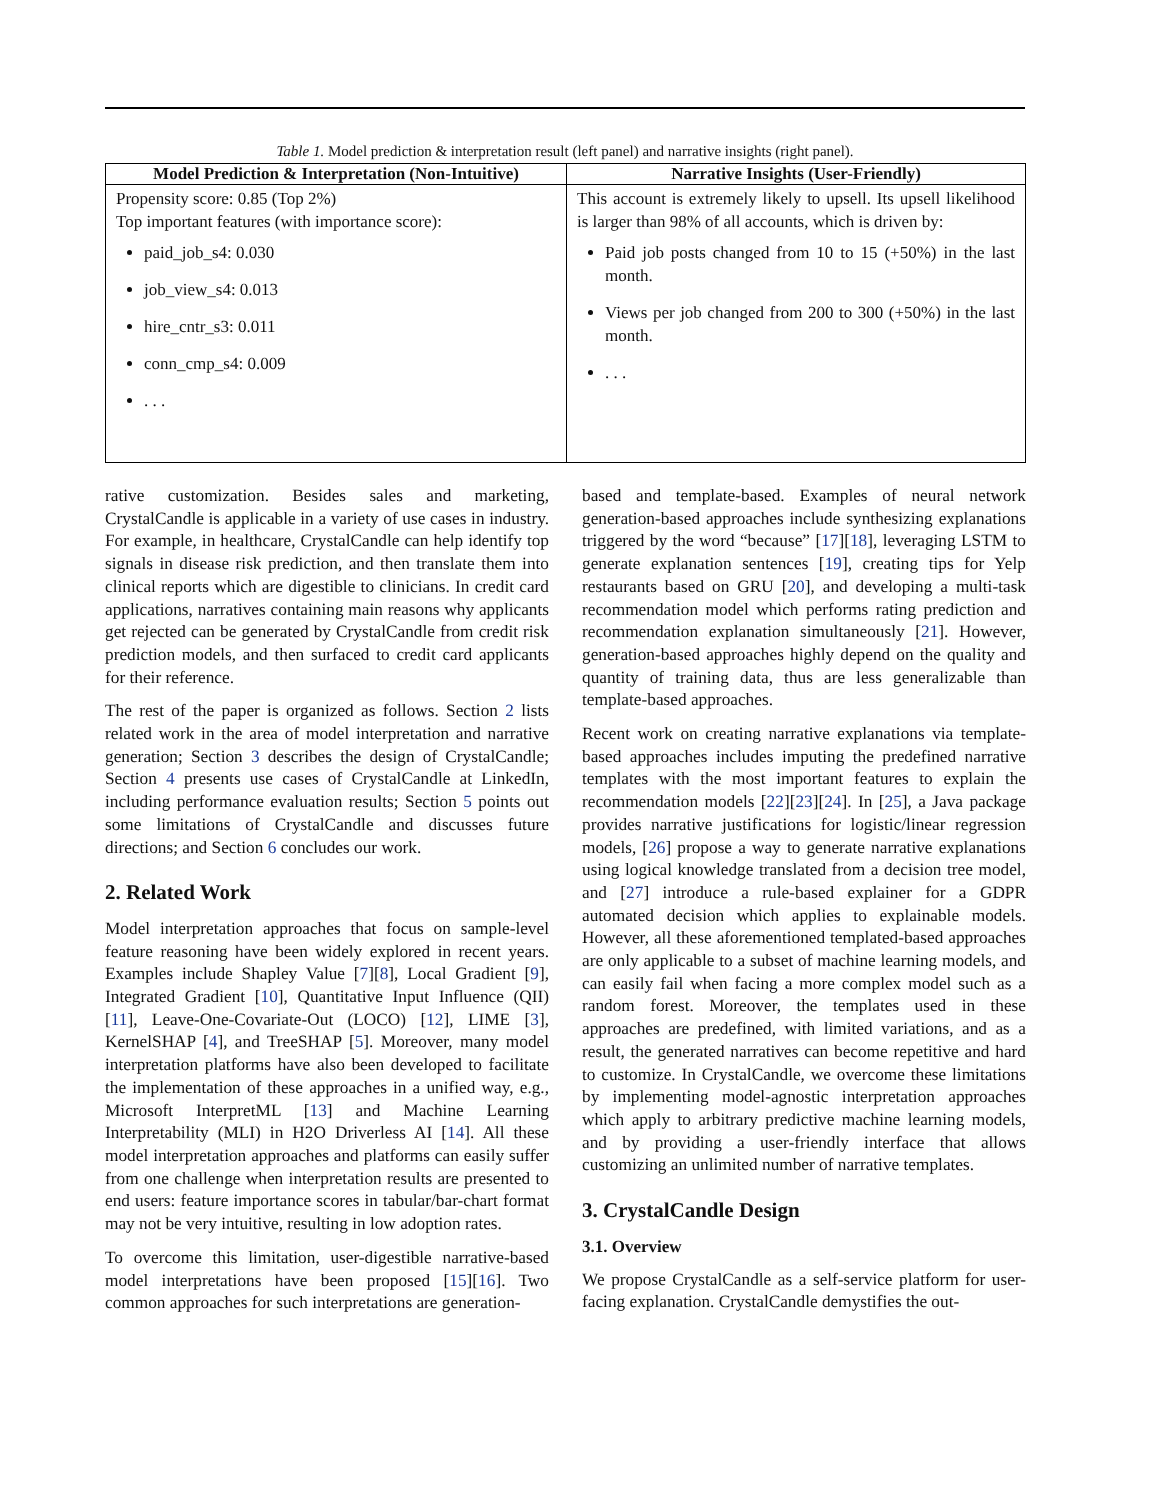Table 1. Model prediction & interpretation result (left panel) and narrative insights (right panel).
| Model Prediction & Interpretation (Non-Intuitive) | Narrative Insights (User-Friendly) |
| --- | --- |
| Propensity score: 0.85 (Top 2%) Top important features (with importance score): paid_job_s4: 0.030 job_view_s4: 0.013 hire_cntr_s3: 0.011 conn_cmp_s4: 0.009 . . . | This account is extremely likely to upsell. Its upsell likelihood is larger than 98% of all accounts, which is driven by: Paid job posts changed from 10 to 15 (+50%) in the last month. Views per job changed from 200 to 300 (+50%) in the last month. . . . |
rative customization. Besides sales and marketing, CrystalCandle is applicable in a variety of use cases in industry. For example, in healthcare, CrystalCandle can help identify top signals in disease risk prediction, and then translate them into clinical reports which are digestible to clinicians. In credit card applications, narratives containing main reasons why applicants get rejected can be generated by CrystalCandle from credit risk prediction models, and then surfaced to credit card applicants for their reference.
The rest of the paper is organized as follows. Section 2 lists related work in the area of model interpretation and narrative generation; Section 3 describes the design of CrystalCandle; Section 4 presents use cases of CrystalCandle at LinkedIn, including performance evaluation results; Section 5 points out some limitations of CrystalCandle and discusses future directions; and Section 6 concludes our work.
2. Related Work
Model interpretation approaches that focus on sample-level feature reasoning have been widely explored in recent years. Examples include Shapley Value [7][8], Local Gradient [9], Integrated Gradient [10], Quantitative Input Influence (QII) [11], Leave-One-Covariate-Out (LOCO) [12], LIME [3], KernelSHAP [4], and TreeSHAP [5]. Moreover, many model interpretation platforms have also been developed to facilitate the implementation of these approaches in a unified way, e.g., Microsoft InterpretML [13] and Machine Learning Interpretability (MLI) in H2O Driverless AI [14]. All these model interpretation approaches and platforms can easily suffer from one challenge when interpretation results are presented to end users: feature importance scores in tabular/bar-chart format may not be very intuitive, resulting in low adoption rates.
To overcome this limitation, user-digestible narrative-based model interpretations have been proposed [15][16]. Two common approaches for such interpretations are generation-
based and template-based. Examples of neural network generation-based approaches include synthesizing explanations triggered by the word “because” [17][18], leveraging LSTM to generate explanation sentences [19], creating tips for Yelp restaurants based on GRU [20], and developing a multi-task recommendation model which performs rating prediction and recommendation explanation simultaneously [21]. However, generation-based approaches highly depend on the quality and quantity of training data, thus are less generalizable than template-based approaches.
Recent work on creating narrative explanations via template-based approaches includes imputing the predefined narrative templates with the most important features to explain the recommendation models [22][23][24]. In [25], a Java package provides narrative justifications for logistic/linear regression models, [26] propose a way to generate narrative explanations using logical knowledge translated from a decision tree model, and [27] introduce a rule-based explainer for a GDPR automated decision which applies to explainable models. However, all these aforementioned templated-based approaches are only applicable to a subset of machine learning models, and can easily fail when facing a more complex model such as a random forest. Moreover, the templates used in these approaches are predefined, with limited variations, and as a result, the generated narratives can become repetitive and hard to customize. In CrystalCandle, we overcome these limitations by implementing model-agnostic interpretation approaches which apply to arbitrary predictive machine learning models, and by providing a user-friendly interface that allows customizing an unlimited number of narrative templates.
3. CrystalCandle Design
3.1. Overview
We propose CrystalCandle as a self-service platform for user-facing explanation. CrystalCandle demystifies the out-